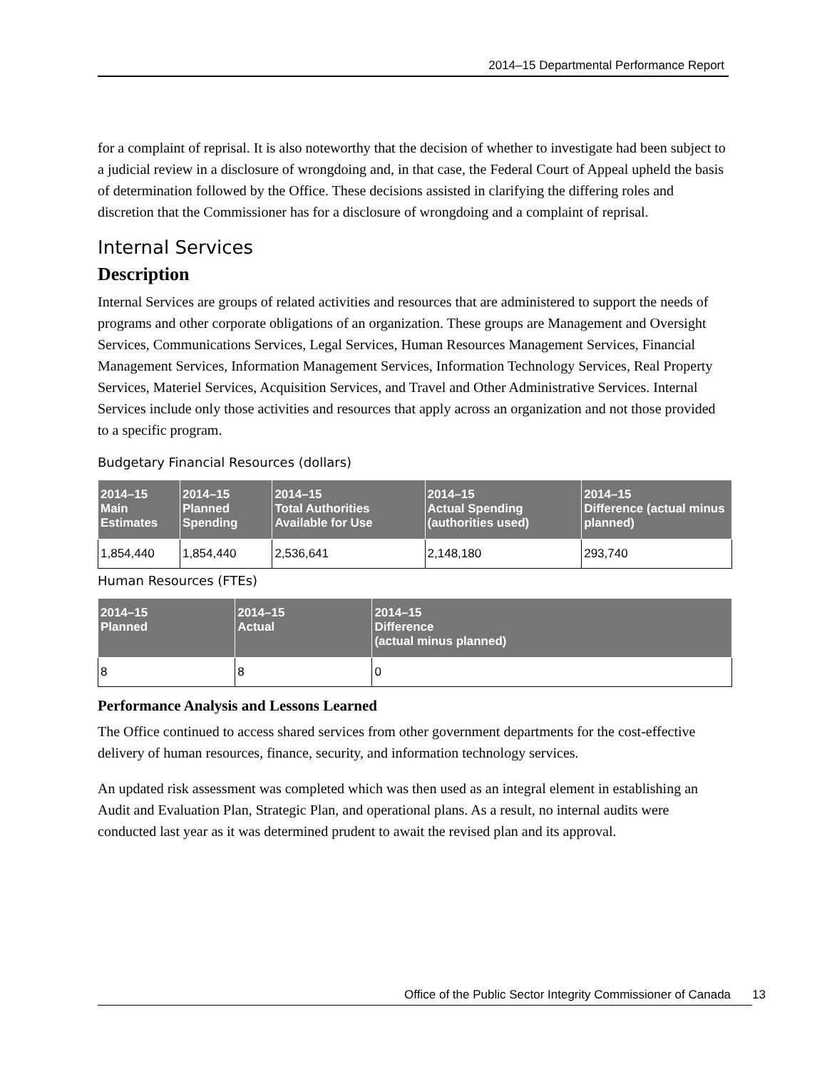2014–15 Departmental Performance Report
for a complaint of reprisal. It is also noteworthy that the decision of whether to investigate had been subject to a judicial review in a disclosure of wrongdoing and, in that case, the Federal Court of Appeal upheld the basis of determination followed by the Office. These decisions assisted in clarifying the differing roles and discretion that the Commissioner has for a disclosure of wrongdoing and a complaint of reprisal.
Internal Services
Description
Internal Services are groups of related activities and resources that are administered to support the needs of programs and other corporate obligations of an organization. These groups are Management and Oversight Services, Communications Services, Legal Services, Human Resources Management Services, Financial Management Services, Information Management Services, Information Technology Services, Real Property Services, Materiel Services, Acquisition Services, and Travel and Other Administrative Services. Internal Services include only those activities and resources that apply across an organization and not those provided to a specific program.
Budgetary Financial Resources (dollars)
| 2014–15 Main Estimates | 2014–15 Planned Spending | 2014–15 Total Authorities Available for Use | 2014–15 Actual Spending (authorities used) | 2014–15 Difference (actual minus planned) |
| --- | --- | --- | --- | --- |
| 1,854,440 | 1,854,440 | 2,536,641 | 2,148,180 | 293,740 |
Human Resources (FTEs)
| 2014–15 Planned | 2014–15 Actual | 2014–15 Difference (actual minus planned) |
| --- | --- | --- |
| 8 | 8 | 0 |
Performance Analysis and Lessons Learned
The Office continued to access shared services from other government departments for the cost-effective delivery of human resources, finance, security, and information technology services.
An updated risk assessment was completed which was then used as an integral element in establishing an Audit and Evaluation Plan, Strategic Plan, and operational plans. As a result, no internal audits were conducted last year as it was determined prudent to await the revised plan and its approval.
Office of the Public Sector Integrity Commissioner of Canada 13